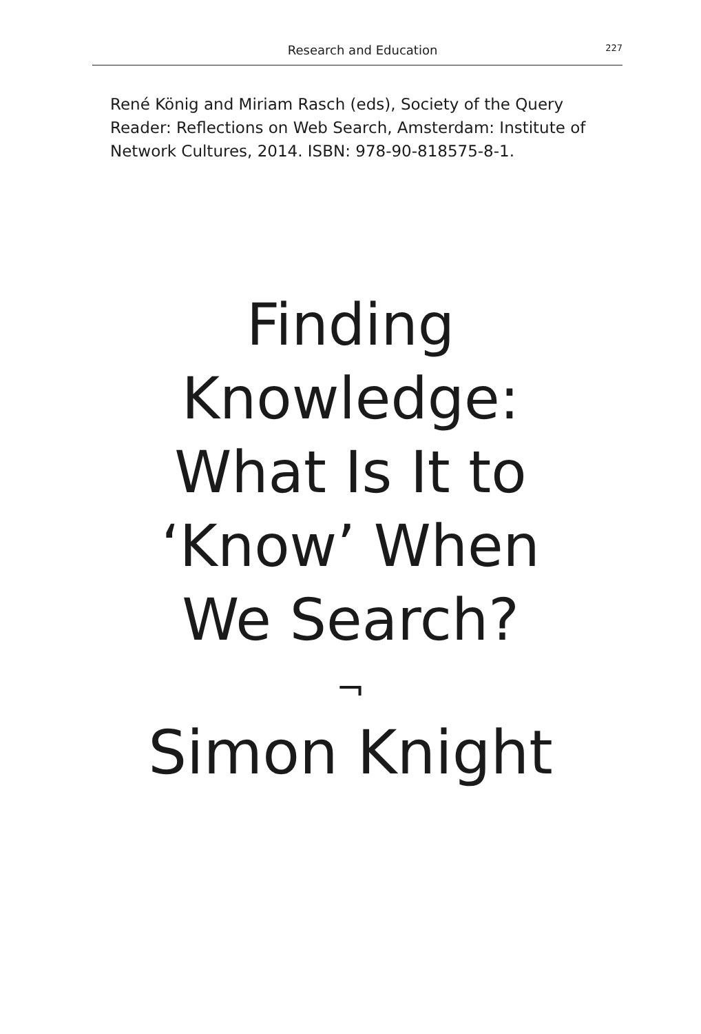Research and Education 227
René König and Miriam Rasch (eds), Society of the Query Reader: Reflections on Web Search, Amsterdam: Institute of Network Cultures, 2014. ISBN: 978-90-818575-8-1.
Finding
Knowledge:
What Is It to
‘Know’ When
We Search?
¬
Simon Knight